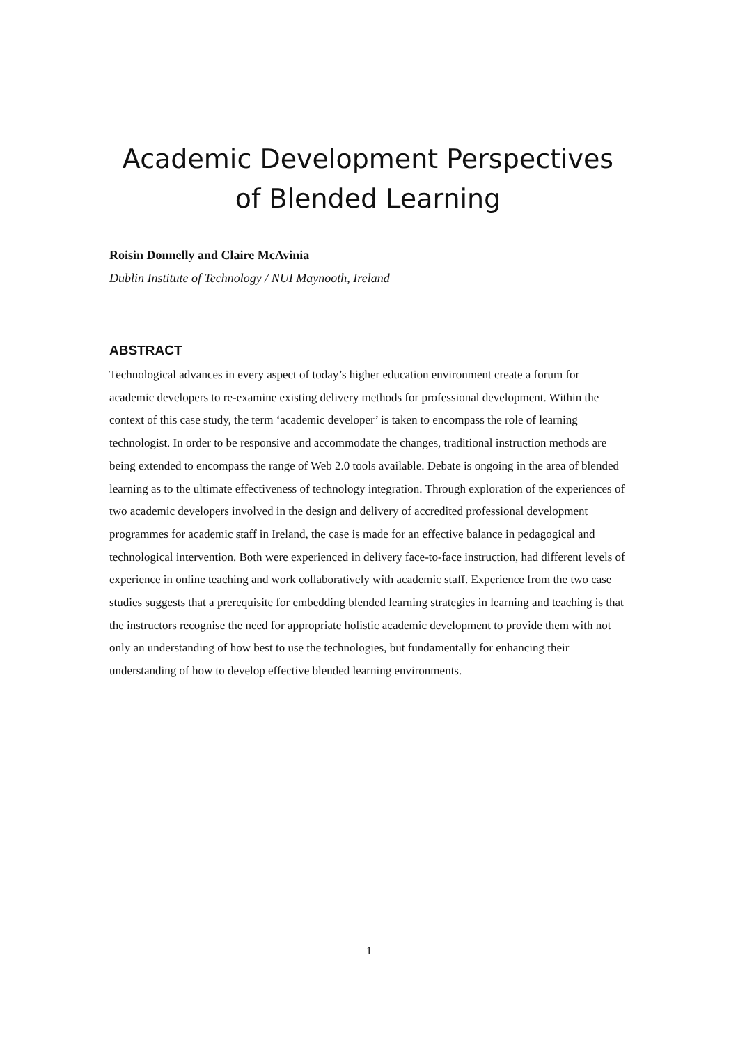Academic Development Perspectives
of Blended Learning
Roisin Donnelly and Claire McAvinia
Dublin Institute of Technology / NUI Maynooth, Ireland
ABSTRACT
Technological advances in every aspect of today’s higher education environment create a forum for academic developers to re-examine existing delivery methods for professional development. Within the context of this case study, the term ‘academic developer’ is taken to encompass the role of learning technologist. In order to be responsive and accommodate the changes, traditional instruction methods are being extended to encompass the range of Web 2.0 tools available. Debate is ongoing in the area of blended learning as to the ultimate effectiveness of technology integration. Through exploration of the experiences of two academic developers involved in the design and delivery of accredited professional development programmes for academic staff in Ireland, the case is made for an effective balance in pedagogical and technological intervention. Both were experienced in delivery face-to-face instruction, had different levels of experience in online teaching and work collaboratively with academic staff. Experience from the two case studies suggests that a prerequisite for embedding blended learning strategies in learning and teaching is that the instructors recognise the need for appropriate holistic academic development to provide them with not only an understanding of how best to use the technologies, but fundamentally for enhancing their understanding of how to develop effective blended learning environments.
1